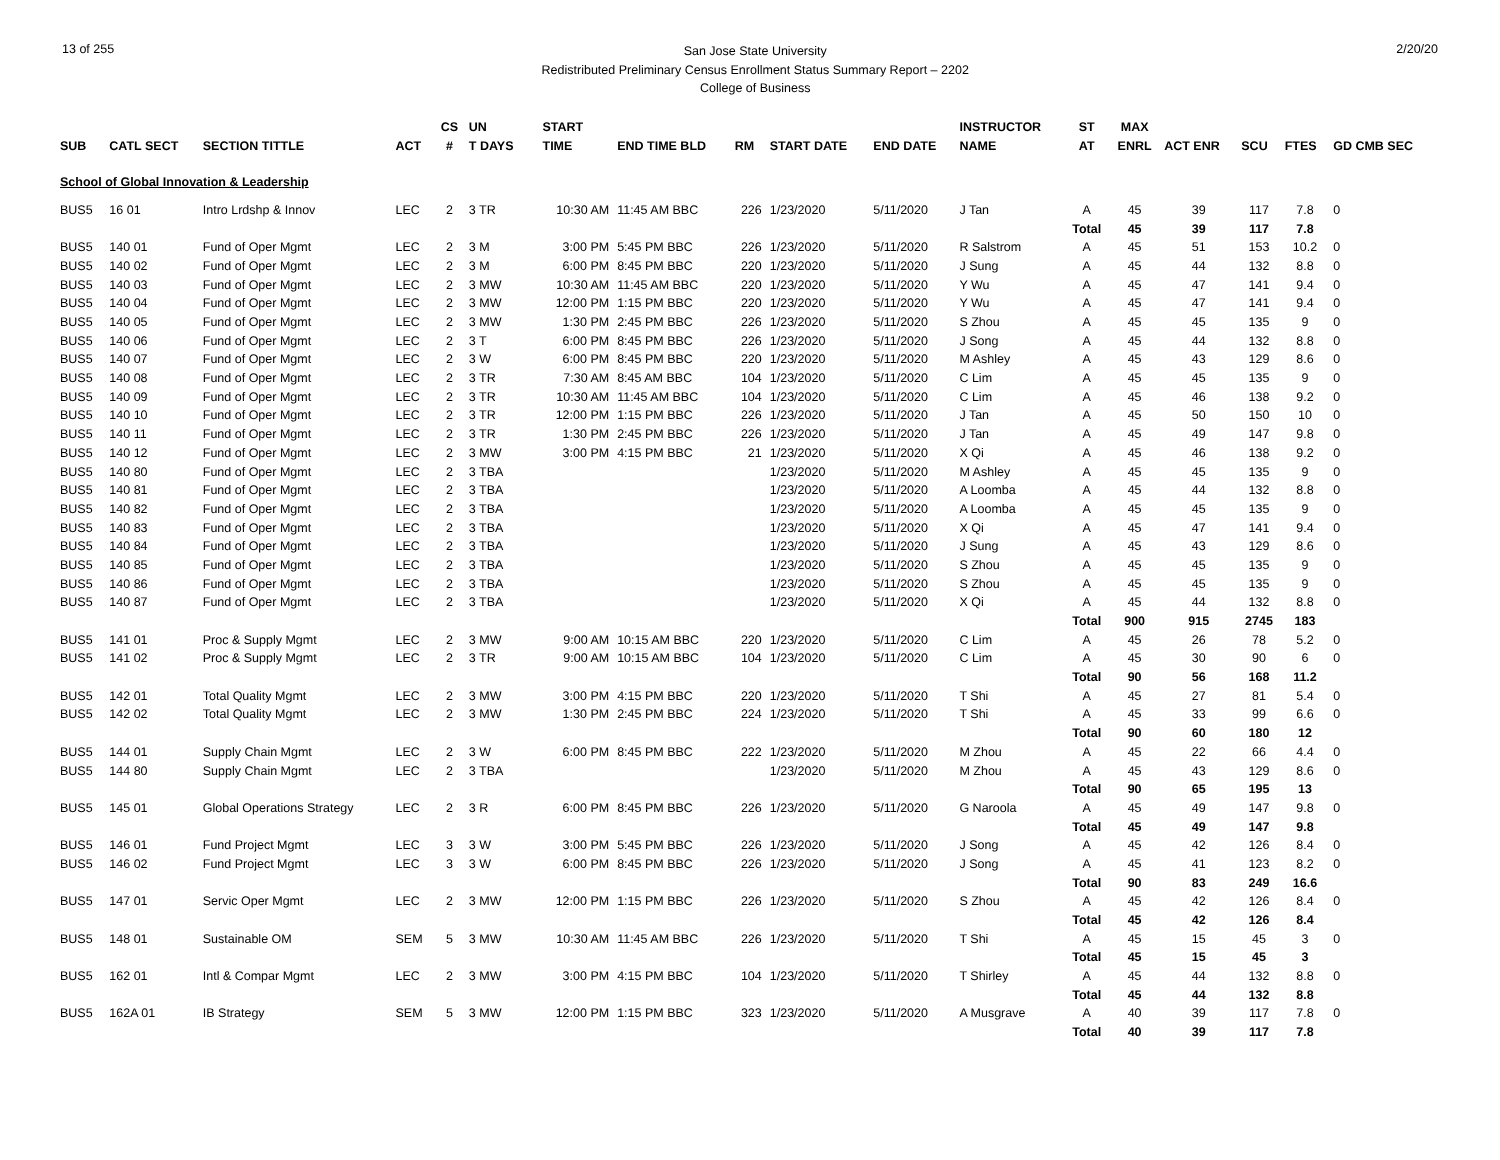13 of 255
San Jose State University
Redistributed Preliminary Census Enrollment Status Summary Report – 2202
College of Business
2/20/20
| | | | | CS | UN | | START | | | | | INSTRUCTOR | ST | MAX | | | | |
| --- | --- | --- | --- | --- | --- | --- | --- | --- | --- | --- | --- | --- | --- | --- | --- | --- | --- | --- |
| SUB | CATL SECT | SECTION TITTLE | ACT | # | T DAYS | | TIME | END TIME BLD | RM | START DATE | END DATE | NAME | AT | ENRL | ACT ENR | SCU | FTES | GD CMB SEC |
| School of Global Innovation & Leadership | | | | | | | | | | | | | | | | | | |
| BUS5 | 16 01 | Intro Lrdshp & Innov | LEC | 2 | 3 TR | | 10:30 AM | 11:45 AM BBC | 226 | 1/23/2020 | 5/11/2020 | J Tan | A | 45 | 39 | 117 | 7.8 | 0 |
| | | | | | | | | | | | | | Total | 45 | 39 | 117 | 7.8 | |
| BUS5 | 140 01 | Fund of Oper Mgmt | LEC | 2 | 3 M | | 3:00 PM | 5:45 PM BBC | 226 | 1/23/2020 | 5/11/2020 | R Salstrom | A | 45 | 51 | 153 | 10.2 | 0 |
| BUS5 | 140 02 | Fund of Oper Mgmt | LEC | 2 | 3 M | | 6:00 PM | 8:45 PM BBC | 220 | 1/23/2020 | 5/11/2020 | J Sung | A | 45 | 44 | 132 | 8.8 | 0 |
| BUS5 | 140 03 | Fund of Oper Mgmt | LEC | 2 | 3 MW | | 10:30 AM | 11:45 AM BBC | 220 | 1/23/2020 | 5/11/2020 | Y Wu | A | 45 | 47 | 141 | 9.4 | 0 |
| BUS5 | 140 04 | Fund of Oper Mgmt | LEC | 2 | 3 MW | | 12:00 PM | 1:15 PM BBC | 220 | 1/23/2020 | 5/11/2020 | Y Wu | A | 45 | 47 | 141 | 9.4 | 0 |
| BUS5 | 140 05 | Fund of Oper Mgmt | LEC | 2 | 3 MW | | 1:30 PM | 2:45 PM BBC | 226 | 1/23/2020 | 5/11/2020 | S Zhou | A | 45 | 45 | 135 | 9 | 0 |
| BUS5 | 140 06 | Fund of Oper Mgmt | LEC | 2 | 3 T | | 6:00 PM | 8:45 PM BBC | 226 | 1/23/2020 | 5/11/2020 | J Song | A | 45 | 44 | 132 | 8.8 | 0 |
| BUS5 | 140 07 | Fund of Oper Mgmt | LEC | 2 | 3 W | | 6:00 PM | 8:45 PM BBC | 220 | 1/23/2020 | 5/11/2020 | M Ashley | A | 45 | 43 | 129 | 8.6 | 0 |
| BUS5 | 140 08 | Fund of Oper Mgmt | LEC | 2 | 3 TR | | 7:30 AM | 8:45 AM BBC | 104 | 1/23/2020 | 5/11/2020 | C Lim | A | 45 | 45 | 135 | 9 | 0 |
| BUS5 | 140 09 | Fund of Oper Mgmt | LEC | 2 | 3 TR | | 10:30 AM | 11:45 AM BBC | 104 | 1/23/2020 | 5/11/2020 | C Lim | A | 45 | 46 | 138 | 9.2 | 0 |
| BUS5 | 140 10 | Fund of Oper Mgmt | LEC | 2 | 3 TR | | 12:00 PM | 1:15 PM BBC | 226 | 1/23/2020 | 5/11/2020 | J Tan | A | 45 | 50 | 150 | 10 | 0 |
| BUS5 | 140 11 | Fund of Oper Mgmt | LEC | 2 | 3 TR | | 1:30 PM | 2:45 PM BBC | 226 | 1/23/2020 | 5/11/2020 | J Tan | A | 45 | 49 | 147 | 9.8 | 0 |
| BUS5 | 140 12 | Fund of Oper Mgmt | LEC | 2 | 3 MW | | 3:00 PM | 4:15 PM BBC | 21 | 1/23/2020 | 5/11/2020 | X Qi | A | 45 | 46 | 138 | 9.2 | 0 |
| BUS5 | 140 80 | Fund of Oper Mgmt | LEC | 2 | 3 TBA | | | | | 1/23/2020 | 5/11/2020 | M Ashley | A | 45 | 45 | 135 | 9 | 0 |
| BUS5 | 140 81 | Fund of Oper Mgmt | LEC | 2 | 3 TBA | | | | | 1/23/2020 | 5/11/2020 | A Loomba | A | 45 | 44 | 132 | 8.8 | 0 |
| BUS5 | 140 82 | Fund of Oper Mgmt | LEC | 2 | 3 TBA | | | | | 1/23/2020 | 5/11/2020 | A Loomba | A | 45 | 45 | 135 | 9 | 0 |
| BUS5 | 140 83 | Fund of Oper Mgmt | LEC | 2 | 3 TBA | | | | | 1/23/2020 | 5/11/2020 | X Qi | A | 45 | 47 | 141 | 9.4 | 0 |
| BUS5 | 140 84 | Fund of Oper Mgmt | LEC | 2 | 3 TBA | | | | | 1/23/2020 | 5/11/2020 | J Sung | A | 45 | 43 | 129 | 8.6 | 0 |
| BUS5 | 140 85 | Fund of Oper Mgmt | LEC | 2 | 3 TBA | | | | | 1/23/2020 | 5/11/2020 | S Zhou | A | 45 | 45 | 135 | 9 | 0 |
| BUS5 | 140 86 | Fund of Oper Mgmt | LEC | 2 | 3 TBA | | | | | 1/23/2020 | 5/11/2020 | S Zhou | A | 45 | 45 | 135 | 9 | 0 |
| BUS5 | 140 87 | Fund of Oper Mgmt | LEC | 2 | 3 TBA | | | | | 1/23/2020 | 5/11/2020 | X Qi | A | 45 | 44 | 132 | 8.8 | 0 |
| | | | | | | | | | | | | | Total | 900 | 915 | 2745 | 183 | |
| BUS5 | 141 01 | Proc & Supply Mgmt | LEC | 2 | 3 MW | | 9:00 AM | 10:15 AM BBC | 220 | 1/23/2020 | 5/11/2020 | C Lim | A | 45 | 26 | 78 | 5.2 | 0 |
| BUS5 | 141 02 | Proc & Supply Mgmt | LEC | 2 | 3 TR | | 9:00 AM | 10:15 AM BBC | 104 | 1/23/2020 | 5/11/2020 | C Lim | A | 45 | 30 | 90 | 6 | 0 |
| | | | | | | | | | | | | | Total | 90 | 56 | 168 | 11.2 | |
| BUS5 | 142 01 | Total Quality Mgmt | LEC | 2 | 3 MW | | 3:00 PM | 4:15 PM BBC | 220 | 1/23/2020 | 5/11/2020 | T Shi | A | 45 | 27 | 81 | 5.4 | 0 |
| BUS5 | 142 02 | Total Quality Mgmt | LEC | 2 | 3 MW | | 1:30 PM | 2:45 PM BBC | 224 | 1/23/2020 | 5/11/2020 | T Shi | A | 45 | 33 | 99 | 6.6 | 0 |
| | | | | | | | | | | | | | Total | 90 | 60 | 180 | 12 | |
| BUS5 | 144 01 | Supply Chain Mgmt | LEC | 2 | 3 W | | 6:00 PM | 8:45 PM BBC | 222 | 1/23/2020 | 5/11/2020 | M Zhou | A | 45 | 22 | 66 | 4.4 | 0 |
| BUS5 | 144 80 | Supply Chain Mgmt | LEC | 2 | 3 TBA | | | | | 1/23/2020 | 5/11/2020 | M Zhou | A | 45 | 43 | 129 | 8.6 | 0 |
| | | | | | | | | | | | | | Total | 90 | 65 | 195 | 13 | |
| BUS5 | 145 01 | Global Operations Strategy | LEC | 2 | 3 R | | 6:00 PM | 8:45 PM BBC | 226 | 1/23/2020 | 5/11/2020 | G Naroola | A | 45 | 49 | 147 | 9.8 | 0 |
| | | | | | | | | | | | | | Total | 45 | 49 | 147 | 9.8 | |
| BUS5 | 146 01 | Fund Project Mgmt | LEC | 3 | 3 W | | 3:00 PM | 5:45 PM BBC | 226 | 1/23/2020 | 5/11/2020 | J Song | A | 45 | 42 | 126 | 8.4 | 0 |
| BUS5 | 146 02 | Fund Project Mgmt | LEC | 3 | 3 W | | 6:00 PM | 8:45 PM BBC | 226 | 1/23/2020 | 5/11/2020 | J Song | A | 45 | 41 | 123 | 8.2 | 0 |
| | | | | | | | | | | | | | Total | 90 | 83 | 249 | 16.6 | |
| BUS5 | 147 01 | Servic Oper Mgmt | LEC | 2 | 3 MW | | 12:00 PM | 1:15 PM BBC | 226 | 1/23/2020 | 5/11/2020 | S Zhou | A | 45 | 42 | 126 | 8.4 | 0 |
| | | | | | | | | | | | | | Total | 45 | 42 | 126 | 8.4 | |
| BUS5 | 148 01 | Sustainable OM | SEM | 5 | 3 MW | | 10:30 AM | 11:45 AM BBC | 226 | 1/23/2020 | 5/11/2020 | T Shi | A | 45 | 15 | 45 | 3 | 0 |
| | | | | | | | | | | | | | Total | 45 | 15 | 45 | 3 | |
| BUS5 | 162 01 | Intl & Compar Mgmt | LEC | 2 | 3 MW | | 3:00 PM | 4:15 PM BBC | 104 | 1/23/2020 | 5/11/2020 | T Shirley | A | 45 | 44 | 132 | 8.8 | 0 |
| | | | | | | | | | | | | | Total | 45 | 44 | 132 | 8.8 | |
| BUS5 | 162A 01 | IB Strategy | SEM | 5 | 3 MW | | 12:00 PM | 1:15 PM BBC | 323 | 1/23/2020 | 5/11/2020 | A Musgrave | A | 40 | 39 | 117 | 7.8 | 0 |
| | | | | | | | | | | | | | Total | 40 | 39 | 117 | 7.8 | |